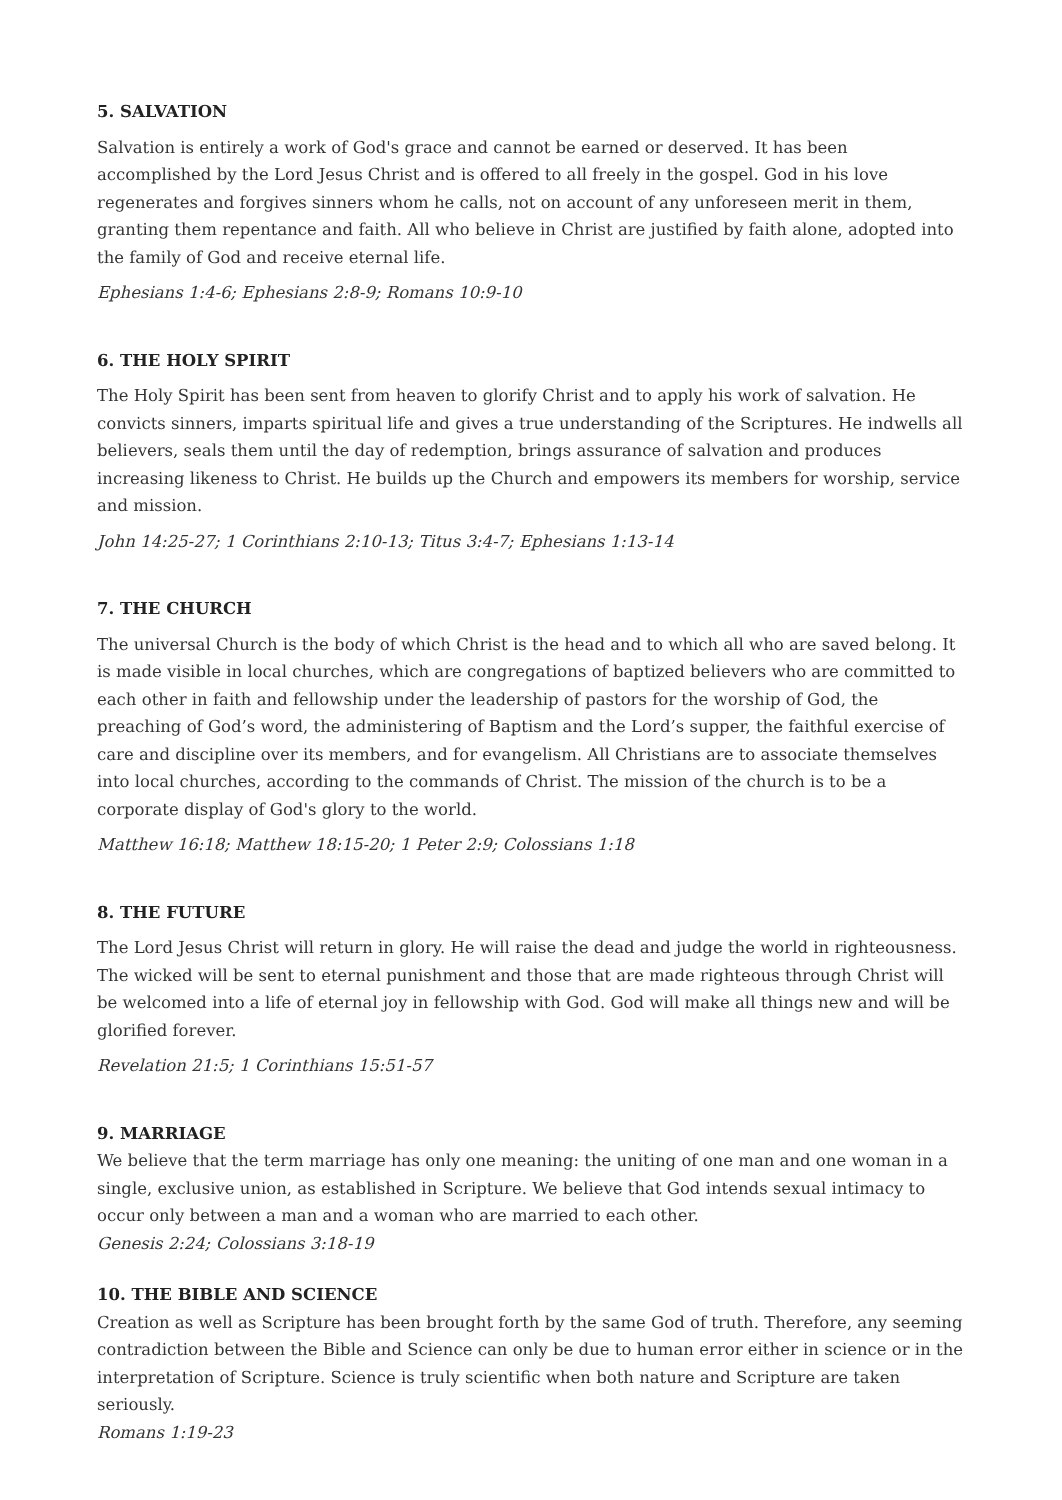5. SALVATION
Salvation is entirely a work of God's grace and cannot be earned or deserved. It has been accomplished by the Lord Jesus Christ and is offered to all freely in the gospel. God in his love regenerates and forgives sinners whom he calls, not on account of any unforeseen merit in them, granting them repentance and faith. All who believe in Christ are justified by faith alone, adopted into the family of God and receive eternal life.
Ephesians 1:4-6; Ephesians 2:8-9; Romans 10:9-10
6. THE HOLY SPIRIT
The Holy Spirit has been sent from heaven to glorify Christ and to apply his work of salvation. He convicts sinners, imparts spiritual life and gives a true understanding of the Scriptures. He indwells all believers, seals them until the day of redemption, brings assurance of salvation and produces increasing likeness to Christ. He builds up the Church and empowers its members for worship, service and mission.
John 14:25-27; 1 Corinthians 2:10-13; Titus 3:4-7; Ephesians 1:13-14
7. THE CHURCH
The universal Church is the body of which Christ is the head and to which all who are saved belong. It is made visible in local churches, which are congregations of baptized believers who are committed to each other in faith and fellowship under the leadership of pastors for the worship of God, the preaching of God’s word, the administering of Baptism and the Lord’s supper, the faithful exercise of care and discipline over its members, and for evangelism. All Christians are to associate themselves into local churches, according to the commands of Christ. The mission of the church is to be a corporate display of God's glory to the world.
Matthew 16:18; Matthew 18:15-20; 1 Peter 2:9; Colossians 1:18
8. THE FUTURE
The Lord Jesus Christ will return in glory. He will raise the dead and judge the world in righteousness. The wicked will be sent to eternal punishment and those that are made righteous through Christ will be welcomed into a life of eternal joy in fellowship with God. God will make all things new and will be glorified forever.
Revelation 21:5; 1 Corinthians 15:51-57
9. MARRIAGE
We believe that the term marriage has only one meaning: the uniting of one man and one woman in a single, exclusive union, as established in Scripture. We believe that God intends sexual intimacy to occur only between a man and a woman who are married to each other.
Genesis 2:24; Colossians 3:18-19
10. THE BIBLE AND SCIENCE
Creation as well as Scripture has been brought forth by the same God of truth. Therefore, any seeming contradiction between the Bible and Science can only be due to human error either in science or in the interpretation of Scripture. Science is truly scientific when both nature and Scripture are taken seriously.
Romans 1:19-23